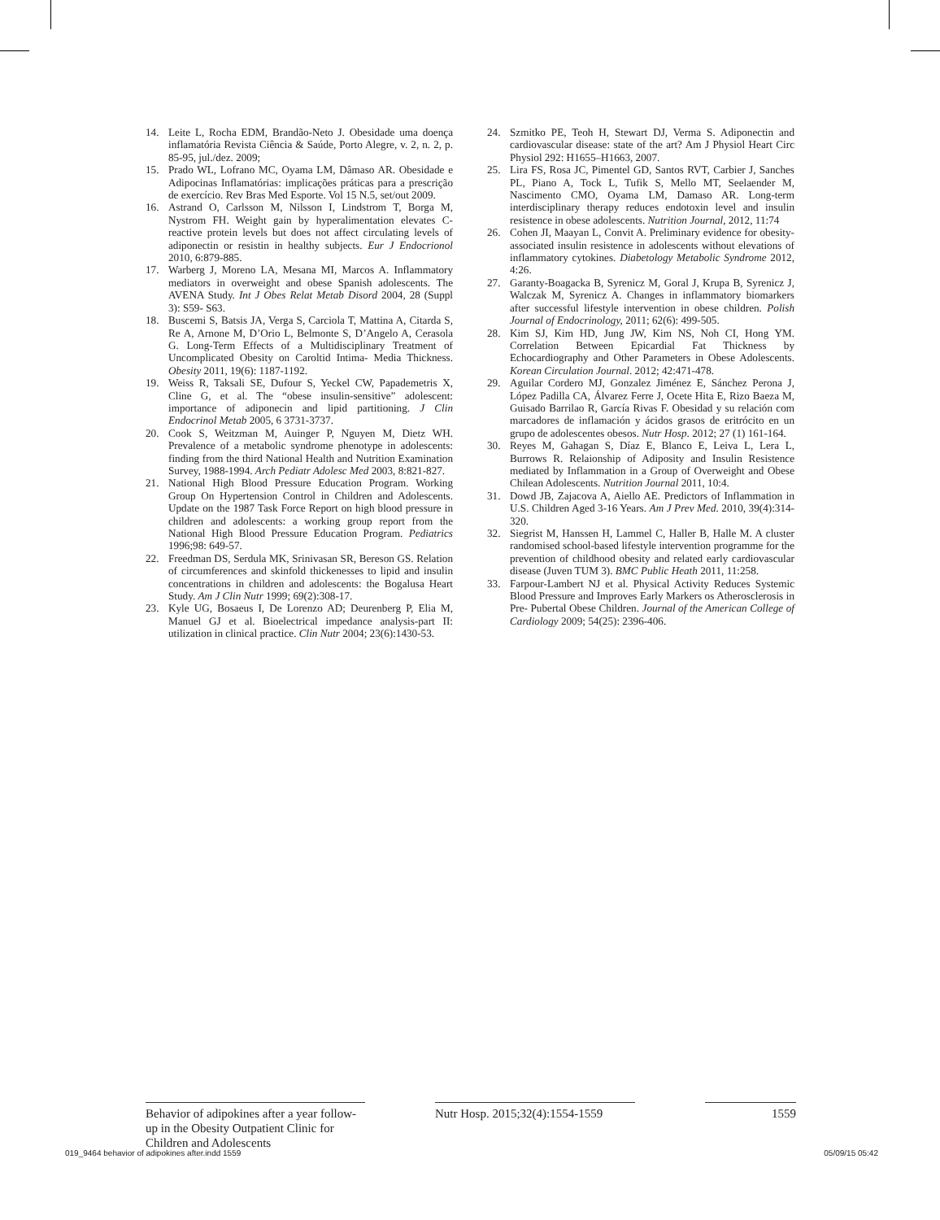14. Leite L, Rocha EDM, Brandão-Neto J. Obesidade uma doença inflamatória Revista Ciência & Saúde, Porto Alegre, v. 2, n. 2, p. 85-95, jul./dez. 2009;
15. Prado WL, Lofrano MC, Oyama LM, Dâmaso AR. Obesidade e Adipocinas Inflamatórias: implicações práticas para a prescrição de exercício. Rev Bras Med Esporte. Vol 15 N.5, set/out 2009.
16. Astrand O, Carlsson M, Nilsson I, Lindstrom T, Borga M, Nystrom FH. Weight gain by hyperalimentation elevates C-reactive protein levels but does not affect circulating levels of adiponectin or resistin in healthy subjects. Eur J Endocrionol 2010, 6:879-885.
17. Warberg J, Moreno LA, Mesana MI, Marcos A. Inflammatory mediators in overweight and obese Spanish adolescents. The AVENA Study. Int J Obes Relat Metab Disord 2004, 28 (Suppl 3): S59- S63.
18. Buscemi S, Batsis JA, Verga S, Carciola T, Mattina A, Citarda S, Re A, Arnone M, D’Orio L, Belmonte S, D’Angelo A, Cerasola G. Long-Term Effects of a Multidisciplinary Treatment of Uncomplicated Obesity on Caroltid Intima- Media Thickness. Obesity 2011, 19(6): 1187-1192.
19. Weiss R, Taksali SE, Dufour S, Yeckel CW, Papademetris X, Cline G, et al. The “obese insulin-sensitive” adolescent: importance of adiponecin and lipid partitioning. J Clin Endocrinol Metab 2005, 6 3731-3737.
20. Cook S, Weitzman M, Auinger P, Nguyen M, Dietz WH. Prevalence of a metabolic syndrome phenotype in adolescents: finding from the third National Health and Nutrition Examination Survey, 1988-1994. Arch Pediatr Adolesc Med 2003, 8:821-827.
21. National High Blood Pressure Education Program. Working Group On Hypertension Control in Children and Adolescents. Update on the 1987 Task Force Report on high blood pressure in children and adolescents: a working group report from the National High Blood Pressure Education Program. Pediatrics 1996;98: 649-57.
22. Freedman DS, Serdula MK, Srinivasan SR, Bereson GS. Relation of circumferences and skinfold thickenesses to lipid and insulin concentrations in children and adolescents: the Bogalusa Heart Study. Am J Clin Nutr 1999; 69(2):308-17.
23. Kyle UG, Bosaeus I, De Lorenzo AD; Deurenberg P, Elia M, Manuel GJ et al. Bioelectrical impedance analysis-part II: utilization in clinical practice. Clin Nutr 2004; 23(6):1430-53.
24. Szmitko PE, Teoh H, Stewart DJ, Verma S. Adiponectin and cardiovascular disease: state of the art? Am J Physiol Heart Circ Physiol 292: H1655–H1663, 2007.
25. Lira FS, Rosa JC, Pimentel GD, Santos RVT, Carbier J, Sanches PL, Piano A, Tock L, Tufik S, Mello MT, Seelaender M, Nascimento CMO, Oyama LM, Damaso AR. Long-term interdisciplinary therapy reduces endotoxin level and insulin resistence in obese adolescents. Nutrition Journal, 2012, 11:74
26. Cohen JI, Maayan L, Convit A. Preliminary evidence for obesity-associated insulin resistence in adolescents without elevations of inflammatory cytokines. Diabetology Metabolic Syndrome 2012, 4:26.
27. Garanty-Boagacka B, Syrenicz M, Goral J, Krupa B, Syrenicz J, Walczak M, Syrenicz A. Changes in inflammatory biomarkers after successful lifestyle intervention in obese children. Polish Journal of Endocrinology, 2011; 62(6): 499-505.
28. Kim SJ, Kim HD, Jung JW, Kim NS, Noh CI, Hong YM. Correlation Between Epicardial Fat Thickness by Echocardiography and Other Parameters in Obese Adolescents. Korean Circulation Journal. 2012; 42:471-478.
29. Aguilar Cordero MJ, Gonzalez Jiménez E, Sánchez Perona J, López Padilla CA, Álvarez Ferre J, Ocete Hita E, Rizo Baeza M, Guisado Barrilao R, García Rivas F. Obesidad y su relación com marcadores de inflamación y ácidos grasos de eritrócito en un grupo de adolescentes obesos. Nutr Hosp. 2012; 27 (1) 161-164.
30. Reyes M, Gahagan S, Díaz E, Blanco E, Leiva L, Lera L, Burrows R. Relaionship of Adiposity and Insulin Resistence mediated by Inflammation in a Group of Overweight and Obese Chilean Adolescents. Nutrition Journal 2011, 10:4.
31. Dowd JB, Zajacova A, Aiello AE. Predictors of Inflammation in U.S. Children Aged 3-16 Years. Am J Prev Med. 2010, 39(4):314-320.
32. Siegrist M, Hanssen H, Lammel C, Haller B, Halle M. A cluster randomised school-based lifestyle intervention programme for the prevention of childhood obesity and related early cardiovascular disease (Juven TUM 3). BMC Public Heath 2011, 11:258.
33. Farpour-Lambert NJ et al. Physical Activity Reduces Systemic Blood Pressure and Improves Early Markers os Atherosclerosis in Pre- Pubertal Obese Children. Journal of the American College of Cardiology 2009; 54(25): 2396-406.
Behavior of adipokines after a year follow-up in the Obesity Outpatient Clinic for Children and Adolescents
Nutr Hosp. 2015;32(4):1554-1559
1559
019_9464 behavior of adipokines after.indd 1559 05/09/15 05:42